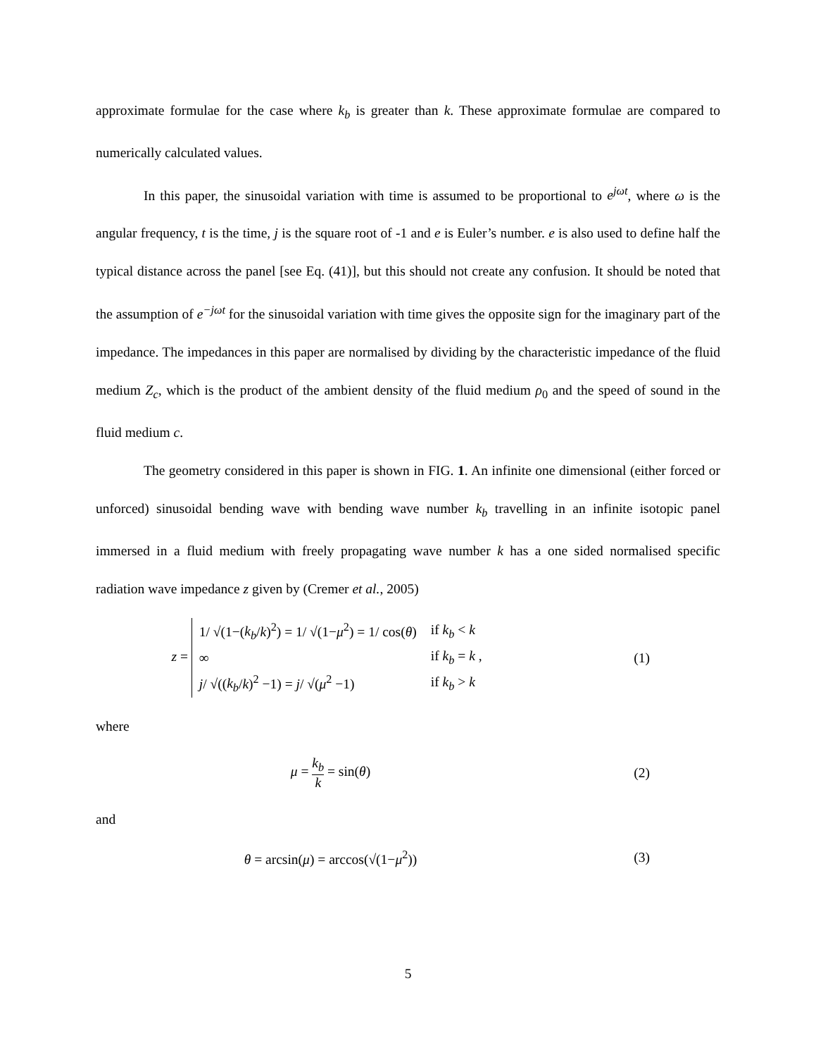approximate formulae for the case where k<sub>b</sub> is greater than k. These approximate formulae are compared to numerically calculated values.
In this paper, the sinusoidal variation with time is assumed to be proportional to e<sup>jωt</sup>, where ω is the angular frequency, t is the time, j is the square root of -1 and e is Euler’s number. e is also used to define half the typical distance across the panel [see Eq. (41)], but this should not create any confusion. It should be noted that the assumption of e<sup>−jωt</sup> for the sinusoidal variation with time gives the opposite sign for the imaginary part of the impedance. The impedances in this paper are normalised by dividing by the characteristic impedance of the fluid medium Z<sub>c</sub>, which is the product of the ambient density of the fluid medium ρ<sub>0</sub> and the speed of sound in the fluid medium c.
The geometry considered in this paper is shown in FIG. 1. An infinite one dimensional (either forced or unforced) sinusoidal bending wave with bending wave number k<sub>b</sub> travelling in an infinite isotopic panel immersed in a fluid medium with freely propagating wave number k has a one sided normalised specific radiation wave impedance z given by (Cremer et al., 2005)
z =
| 1/ √(1−( k<sub>b</sub> / k )<sup>2</sup>) = 1/ √(1− μ<sup>2</sup>) = 1/ cos( θ ) | if k<sub>b</sub> < k |
| ∞ | if k<sub>b</sub> = k , |
| j / √(( k<sub>b</sub> / k )<sup>2</sup> −1) = j / √( μ<sup>2</sup> −1) | if k<sub>b</sub> > k |
(1)
where
μ = k<sub>b</sub> k = sin(θ) (2)
and
θ = arcsin(μ) = arccos(√(1−μ<sup>2</sup>))
(3)
5